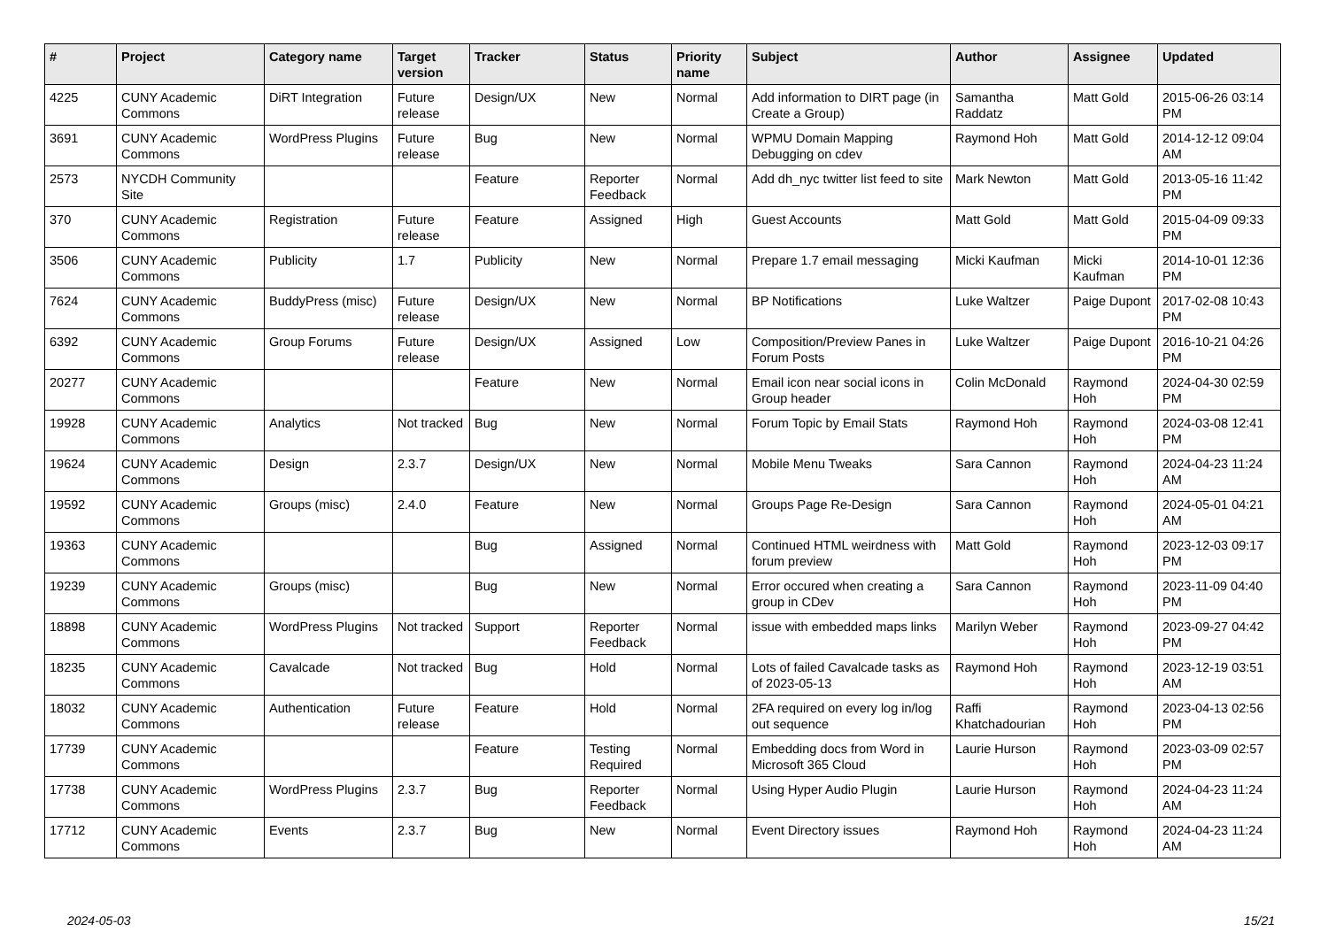| # | Project | Category name | Target version | Tracker | Status | Priority name | Subject | Author | Assignee | Updated |
| --- | --- | --- | --- | --- | --- | --- | --- | --- | --- | --- |
| 4225 | CUNY Academic Commons | DiRT Integration | Future release | Design/UX | New | Normal | Add information to DIRT page (in Create a Group) | Samantha Raddatz | Matt Gold | 2015-06-26 03:14 PM |
| 3691 | CUNY Academic Commons | WordPress Plugins | Future release | Bug | New | Normal | WPMU Domain Mapping Debugging on cdev | Raymond Hoh | Matt Gold | 2014-12-12 09:04 AM |
| 2573 | NYCDH Community Site | | | Feature | Reporter Feedback | Normal | Add dh_nyc twitter list feed to site | Mark Newton | Matt Gold | 2013-05-16 11:42 PM |
| 370 | CUNY Academic Commons | Registration | Future release | Feature | Assigned | High | Guest Accounts | Matt Gold | Matt Gold | 2015-04-09 09:33 PM |
| 3506 | CUNY Academic Commons | Publicity | 1.7 | Publicity | New | Normal | Prepare 1.7 email messaging | Micki Kaufman | Micki Kaufman | 2014-10-01 12:36 PM |
| 7624 | CUNY Academic Commons | BuddyPress (misc) | Future release | Design/UX | New | Normal | BP Notifications | Luke Waltzer | Paige Dupont | 2017-02-08 10:43 PM |
| 6392 | CUNY Academic Commons | Group Forums | Future release | Design/UX | Assigned | Low | Composition/Preview Panes in Forum Posts | Luke Waltzer | Paige Dupont | 2016-10-21 04:26 PM |
| 20277 | CUNY Academic Commons | | | Feature | New | Normal | Email icon near social icons in Group header | Colin McDonald | Raymond Hoh | 2024-04-30 02:59 PM |
| 19928 | CUNY Academic Commons | Analytics | Not tracked | Bug | New | Normal | Forum Topic by Email Stats | Raymond Hoh | Raymond Hoh | 2024-03-08 12:41 PM |
| 19624 | CUNY Academic Commons | Design | 2.3.7 | Design/UX | New | Normal | Mobile Menu Tweaks | Sara Cannon | Raymond Hoh | 2024-04-23 11:24 AM |
| 19592 | CUNY Academic Commons | Groups (misc) | 2.4.0 | Feature | New | Normal | Groups Page Re-Design | Sara Cannon | Raymond Hoh | 2024-05-01 04:21 AM |
| 19363 | CUNY Academic Commons | | | Bug | Assigned | Normal | Continued HTML weirdness with forum preview | Matt Gold | Raymond Hoh | 2023-12-03 09:17 PM |
| 19239 | CUNY Academic Commons | Groups (misc) | | Bug | New | Normal | Error occured when creating a group in CDev | Sara Cannon | Raymond Hoh | 2023-11-09 04:40 PM |
| 18898 | CUNY Academic Commons | WordPress Plugins | Not tracked | Support | Reporter Feedback | Normal | issue with embedded maps links | Marilyn Weber | Raymond Hoh | 2023-09-27 04:42 PM |
| 18235 | CUNY Academic Commons | Cavalcade | Not tracked | Bug | Hold | Normal | Lots of failed Cavalcade tasks as of 2023-05-13 | Raymond Hoh | Raymond Hoh | 2023-12-19 03:51 AM |
| 18032 | CUNY Academic Commons | Authentication | Future release | Feature | Hold | Normal | 2FA required on every log in/log out sequence | Raffi Khatchadourian | Raymond Hoh | 2023-04-13 02:56 PM |
| 17739 | CUNY Academic Commons | | | Feature | Testing Required | Normal | Embedding docs from Word in Microsoft 365 Cloud | Laurie Hurson | Raymond Hoh | 2023-03-09 02:57 PM |
| 17738 | CUNY Academic Commons | WordPress Plugins | 2.3.7 | Bug | Reporter Feedback | Normal | Using Hyper Audio Plugin | Laurie Hurson | Raymond Hoh | 2024-04-23 11:24 AM |
| 17712 | CUNY Academic Commons | Events | 2.3.7 | Bug | New | Normal | Event Directory issues | Raymond Hoh | Raymond Hoh | 2024-04-23 11:24 AM |
2024-05-03 15/21